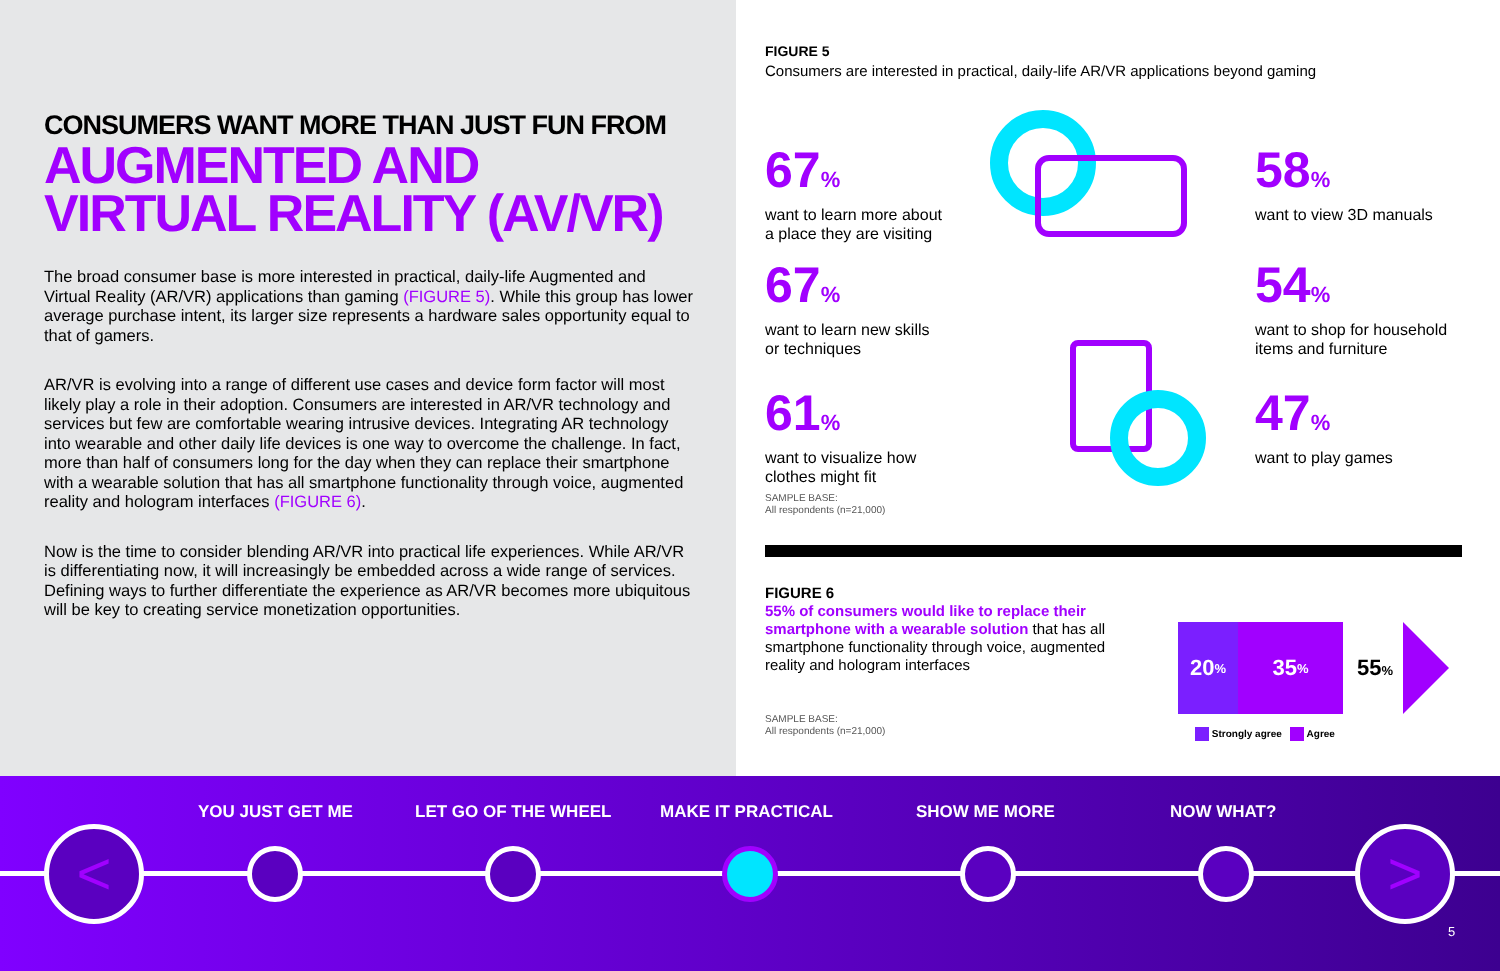CONSUMERS WANT MORE THAN JUST FUN FROM
AUGMENTED AND VIRTUAL REALITY (AV/VR)
The broad consumer base is more interested in practical, daily-life Augmented and Virtual Reality (AR/VR) applications than gaming (FIGURE 5). While this group has lower average purchase intent, its larger size represents a hardware sales opportunity equal to that of gamers.
AR/VR is evolving into a range of different use cases and device form factor will most likely play a role in their adoption. Consumers are interested in AR/VR technology and services but few are comfortable wearing intrusive devices. Integrating AR technology into wearable and other daily life devices is one way to overcome the challenge. In fact, more than half of consumers long for the day when they can replace their smartphone with a wearable solution that has all smartphone functionality through voice, augmented reality and hologram interfaces (FIGURE 6).
Now is the time to consider blending AR/VR into practical life experiences. While AR/VR is differentiating now, it will increasingly be embedded across a wide range of services. Defining ways to further differentiate the experience as AR/VR becomes more ubiquitous will be key to creating service monetization opportunities.
FIGURE 5
Consumers are interested in practical, daily-life AR/VR applications beyond gaming
67%
want to learn more about
a place they are visiting
67%
want to learn new skills
or techniques
61%
want to visualize how
clothes might fit
SAMPLE BASE:
All respondents (n=21,000)
58%
want to view 3D manuals
54%
want to shop for household
items and furniture
47%
want to play games
FIGURE 6
55% of consumers would like to replace their smartphone with a wearable solution that has all smartphone functionality through voice, augmented reality and hologram interfaces
SAMPLE BASE:
All respondents (n=21,000)
20%
35%
55%
Strongly agree Agree
YOU JUST GET ME LET GO OF THE WHEEL MAKE IT PRACTICAL SHOW ME MORE NOW WHAT?
< >
5